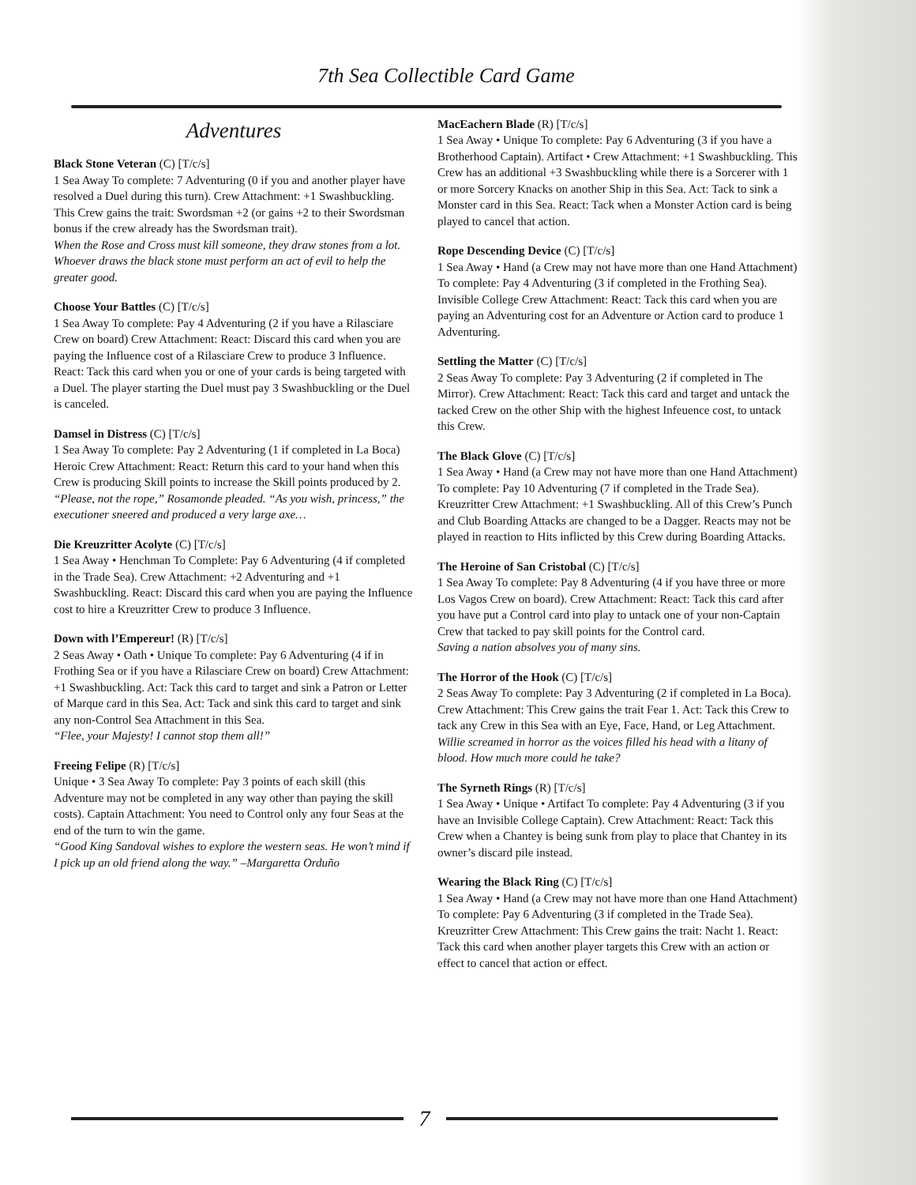7th Sea Collectible Card Game
Adventures
Black Stone Veteran (C) [T/c/s]
1 Sea Away To complete: 7 Adventuring (0 if you and another player have resolved a Duel during this turn). Crew Attachment: +1 Swashbuckling. This Crew gains the trait: Swordsman +2 (or gains +2 to their Swordsman bonus if the crew already has the Swordsman trait).
When the Rose and Cross must kill someone, they draw stones from a lot. Whoever draws the black stone must perform an act of evil to help the greater good.
Choose Your Battles (C) [T/c/s]
1 Sea Away To complete: Pay 4 Adventuring (2 if you have a Rilasciare Crew on board) Crew Attachment: React: Discard this card when you are paying the Influence cost of a Rilasciare Crew to produce 3 Influence. React: Tack this card when you or one of your cards is being targeted with a Duel. The player starting the Duel must pay 3 Swashbuckling or the Duel is canceled.
Damsel in Distress (C) [T/c/s]
1 Sea Away To complete: Pay 2 Adventuring (1 if completed in La Boca) Heroic Crew Attachment: React: Return this card to your hand when this Crew is producing Skill points to increase the Skill points produced by 2.
“Please, not the rope,” Rosamonde pleaded. “As you wish, princess,” the executioner sneered and produced a very large axe…
Die Kreuzritter Acolyte (C) [T/c/s]
1 Sea Away • Henchman To Complete: Pay 6 Adventuring (4 if completed in the Trade Sea). Crew Attachment: +2 Adventuring and +1 Swashbuckling. React: Discard this card when you are paying the Influence cost to hire a Kreuzritter Crew to produce 3 Influence.
Down with l’Empereur! (R) [T/c/s]
2 Seas Away • Oath • Unique To complete: Pay 6 Adventuring (4 if in Frothing Sea or if you have a Rilasciare Crew on board) Crew Attachment: +1 Swashbuckling. Act: Tack this card to target and sink a Patron or Letter of Marque card in this Sea. Act: Tack and sink this card to target and sink any non-Control Sea Attachment in this Sea.
“Flee, your Majesty! I cannot stop them all!”
Freeing Felipe (R) [T/c/s]
Unique • 3 Sea Away To complete: Pay 3 points of each skill (this Adventure may not be completed in any way other than paying the skill costs). Captain Attachment: You need to Control only any four Seas at the end of the turn to win the game.
“Good King Sandoval wishes to explore the western seas. He won’t mind if I pick up an old friend along the way.” –Margaretta Orduño
MacEachern Blade (R) [T/c/s]
1 Sea Away • Unique To complete: Pay 6 Adventuring (3 if you have a Brotherhood Captain). Artifact • Crew Attachment: +1 Swashbuckling. This Crew has an additional +3 Swashbuckling while there is a Sorcerer with 1 or more Sorcery Knacks on another Ship in this Sea. Act: Tack to sink a Monster card in this Sea. React: Tack when a Monster Action card is being played to cancel that action.
Rope Descending Device (C) [T/c/s]
1 Sea Away • Hand (a Crew may not have more than one Hand Attachment) To complete: Pay 4 Adventuring (3 if completed in the Frothing Sea). Invisible College Crew Attachment: React: Tack this card when you are paying an Adventuring cost for an Adventure or Action card to produce 1 Adventuring.
Settling the Matter (C) [T/c/s]
2 Seas Away To complete: Pay 3 Adventuring (2 if completed in The Mirror). Crew Attachment: React: Tack this card and target and untack the tacked Crew on the other Ship with the highest Infeuence cost, to untack this Crew.
The Black Glove (C) [T/c/s]
1 Sea Away • Hand (a Crew may not have more than one Hand Attachment) To complete: Pay 10 Adventuring (7 if completed in the Trade Sea). Kreuzritter Crew Attachment: +1 Swashbuckling. All of this Crew’s Punch and Club Boarding Attacks are changed to be a Dagger. Reacts may not be played in reaction to Hits inflicted by this Crew during Boarding Attacks.
The Heroine of San Cristobal (C) [T/c/s]
1 Sea Away To complete: Pay 8 Adventuring (4 if you have three or more Los Vagos Crew on board). Crew Attachment: React: Tack this card after you have put a Control card into play to untack one of your non-Captain Crew that tacked to pay skill points for the Control card.
Saving a nation absolves you of many sins.
The Horror of the Hook (C) [T/c/s]
2 Seas Away To complete: Pay 3 Adventuring (2 if completed in La Boca). Crew Attachment: This Crew gains the trait Fear 1. Act: Tack this Crew to tack any Crew in this Sea with an Eye, Face, Hand, or Leg Attachment.
Willie screamed in horror as the voices filled his head with a litany of blood. How much more could he take?
The Syrneth Rings (R) [T/c/s]
1 Sea Away • Unique • Artifact To complete: Pay 4 Adventuring (3 if you have an Invisible College Captain). Crew Attachment: React: Tack this Crew when a Chantey is being sunk from play to place that Chantey in its owner’s discard pile instead.
Wearing the Black Ring (C) [T/c/s]
1 Sea Away • Hand (a Crew may not have more than one Hand Attachment) To complete: Pay 6 Adventuring (3 if completed in the Trade Sea). Kreuzritter Crew Attachment: This Crew gains the trait: Nacht 1. React: Tack this card when another player targets this Crew with an action or effect to cancel that action or effect.
7